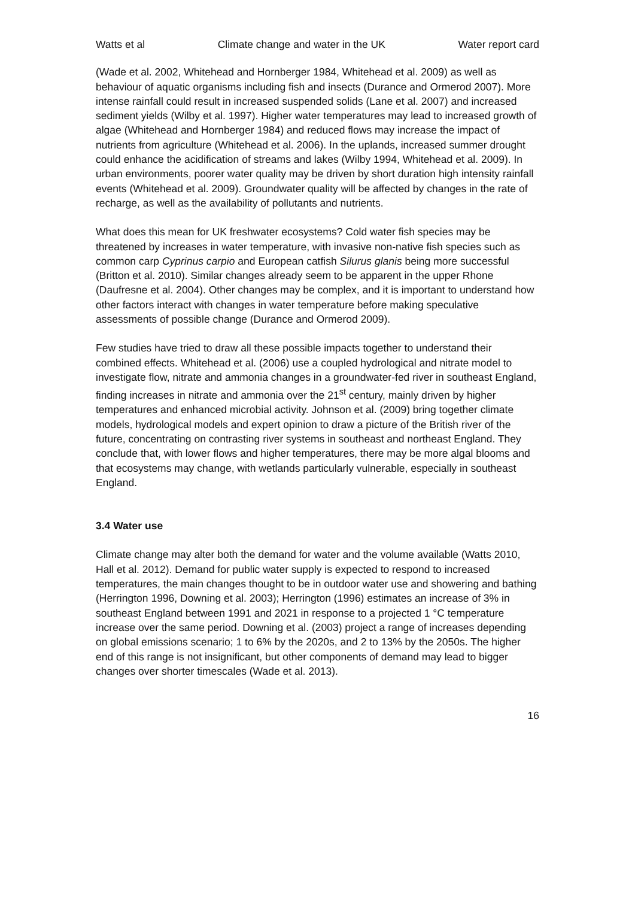Watts et al Climate change and water in the UK Water report card
(Wade et al. 2002, Whitehead and Hornberger 1984, Whitehead et al. 2009) as well as behaviour of aquatic organisms including fish and insects (Durance and Ormerod 2007). More intense rainfall could result in increased suspended solids (Lane et al. 2007) and increased sediment yields (Wilby et al. 1997). Higher water temperatures may lead to increased growth of algae (Whitehead and Hornberger 1984) and reduced flows may increase the impact of nutrients from agriculture (Whitehead et al. 2006). In the uplands, increased summer drought could enhance the acidification of streams and lakes (Wilby 1994, Whitehead et al. 2009). In urban environments, poorer water quality may be driven by short duration high intensity rainfall events (Whitehead et al. 2009). Groundwater quality will be affected by changes in the rate of recharge, as well as the availability of pollutants and nutrients.
What does this mean for UK freshwater ecosystems? Cold water fish species may be threatened by increases in water temperature, with invasive non-native fish species such as common carp Cyprinus carpio and European catfish Silurus glanis being more successful (Britton et al. 2010). Similar changes already seem to be apparent in the upper Rhone (Daufresne et al. 2004). Other changes may be complex, and it is important to understand how other factors interact with changes in water temperature before making speculative assessments of possible change (Durance and Ormerod 2009).
Few studies have tried to draw all these possible impacts together to understand their combined effects. Whitehead et al. (2006) use a coupled hydrological and nitrate model to investigate flow, nitrate and ammonia changes in a groundwater-fed river in southeast England, finding increases in nitrate and ammonia over the 21<sup>st</sup> century, mainly driven by higher temperatures and enhanced microbial activity. Johnson et al. (2009) bring together climate models, hydrological models and expert opinion to draw a picture of the British river of the future, concentrating on contrasting river systems in southeast and northeast England. They conclude that, with lower flows and higher temperatures, there may be more algal blooms and that ecosystems may change, with wetlands particularly vulnerable, especially in southeast England.
3.4 Water use
Climate change may alter both the demand for water and the volume available (Watts 2010, Hall et al. 2012). Demand for public water supply is expected to respond to increased temperatures, the main changes thought to be in outdoor water use and showering and bathing (Herrington 1996, Downing et al. 2003); Herrington (1996) estimates an increase of 3% in southeast England between 1991 and 2021 in response to a projected 1 °C temperature increase over the same period. Downing et al. (2003) project a range of increases depending on global emissions scenario; 1 to 6% by the 2020s, and 2 to 13% by the 2050s. The higher end of this range is not insignificant, but other components of demand may lead to bigger changes over shorter timescales (Wade et al. 2013).
16